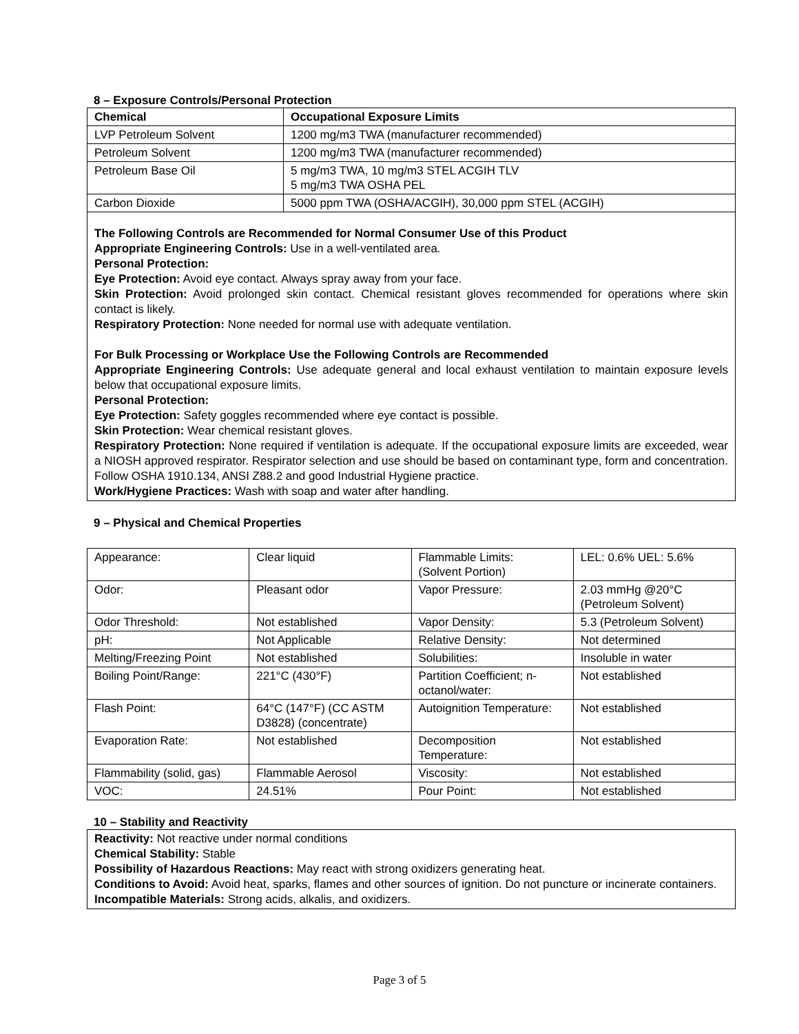8 – Exposure Controls/Personal Protection
| Chemical | Occupational Exposure Limits |
| --- | --- |
| LVP Petroleum Solvent | 1200 mg/m3 TWA (manufacturer recommended) |
| Petroleum Solvent | 1200 mg/m3 TWA (manufacturer recommended) |
| Petroleum Base Oil | 5 mg/m3 TWA, 10 mg/m3 STEL ACGIH TLV 5 mg/m3 TWA OSHA PEL |
| Carbon Dioxide | 5000 ppm TWA (OSHA/ACGIH), 30,000 ppm STEL (ACGIH) |
The Following Controls are Recommended for Normal Consumer Use of this Product
Appropriate Engineering Controls: Use in a well-ventilated area.
Personal Protection:
Eye Protection: Avoid eye contact. Always spray away from your face.
Skin Protection: Avoid prolonged skin contact. Chemical resistant gloves recommended for operations where skin contact is likely.
Respiratory Protection: None needed for normal use with adequate ventilation.
For Bulk Processing or Workplace Use the Following Controls are Recommended
Appropriate Engineering Controls: Use adequate general and local exhaust ventilation to maintain exposure levels below that occupational exposure limits.
Personal Protection:
Eye Protection: Safety goggles recommended where eye contact is possible.
Skin Protection: Wear chemical resistant gloves.
Respiratory Protection: None required if ventilation is adequate. If the occupational exposure limits are exceeded, wear a NIOSH approved respirator. Respirator selection and use should be based on contaminant type, form and concentration. Follow OSHA 1910.134, ANSI Z88.2 and good Industrial Hygiene practice.
Work/Hygiene Practices: Wash with soap and water after handling.
9 – Physical and Chemical Properties
| Appearance: | Clear liquid | Flammable Limits: (Solvent Portion) | LEL: 0.6% UEL: 5.6% |
| Odor: | Pleasant odor | Vapor Pressure: | 2.03 mmHg @20°C (Petroleum Solvent) |
| Odor Threshold: | Not established | Vapor Density: | 5.3 (Petroleum Solvent) |
| pH: | Not Applicable | Relative Density: | Not determined |
| Melting/Freezing Point | Not established | Solubilities: | Insoluble in water |
| Boiling Point/Range: | 221°C (430°F) | Partition Coefficient; n-octanol/water: | Not established |
| Flash Point: | 64°C (147°F) (CC ASTM D3828) (concentrate) | Autoignition Temperature: | Not established |
| Evaporation Rate: | Not established | Decomposition Temperature: | Not established |
| Flammability (solid, gas) | Flammable Aerosol | Viscosity: | Not established |
| VOC: | 24.51% | Pour Point: | Not established |
10 – Stability and Reactivity
Reactivity: Not reactive under normal conditions
Chemical Stability: Stable
Possibility of Hazardous Reactions: May react with strong oxidizers generating heat.
Conditions to Avoid: Avoid heat, sparks, flames and other sources of ignition. Do not puncture or incinerate containers.
Incompatible Materials: Strong acids, alkalis, and oxidizers.
Page 3 of 5